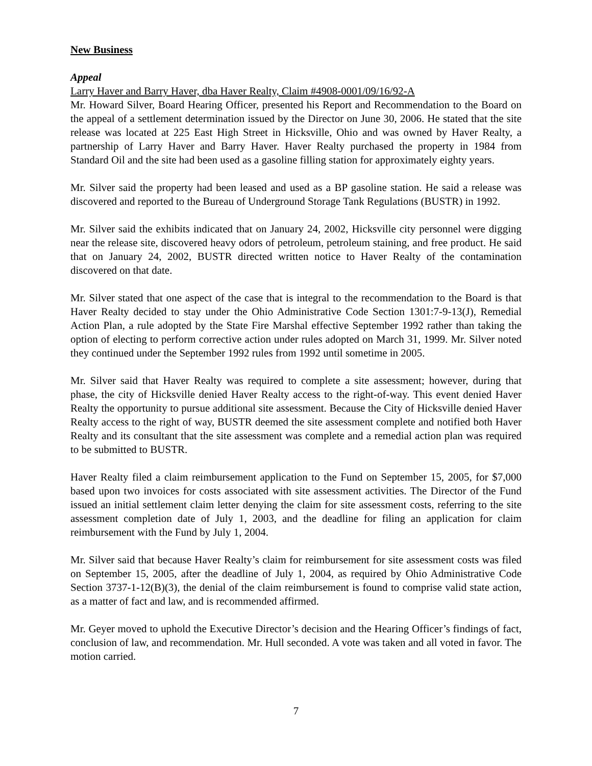New Business
Appeal
Larry Haver and Barry Haver, dba Haver Realty, Claim #4908-0001/09/16/92-A
Mr. Howard Silver, Board Hearing Officer, presented his Report and Recommendation to the Board on the appeal of a settlement determination issued by the Director on June 30, 2006. He stated that the site release was located at 225 East High Street in Hicksville, Ohio and was owned by Haver Realty, a partnership of Larry Haver and Barry Haver. Haver Realty purchased the property in 1984 from Standard Oil and the site had been used as a gasoline filling station for approximately eighty years.
Mr. Silver said the property had been leased and used as a BP gasoline station. He said a release was discovered and reported to the Bureau of Underground Storage Tank Regulations (BUSTR) in 1992.
Mr. Silver said the exhibits indicated that on January 24, 2002, Hicksville city personnel were digging near the release site, discovered heavy odors of petroleum, petroleum staining, and free product. He said that on January 24, 2002, BUSTR directed written notice to Haver Realty of the contamination discovered on that date.
Mr. Silver stated that one aspect of the case that is integral to the recommendation to the Board is that Haver Realty decided to stay under the Ohio Administrative Code Section 1301:7-9-13(J), Remedial Action Plan, a rule adopted by the State Fire Marshal effective September 1992 rather than taking the option of electing to perform corrective action under rules adopted on March 31, 1999. Mr. Silver noted they continued under the September 1992 rules from 1992 until sometime in 2005.
Mr. Silver said that Haver Realty was required to complete a site assessment; however, during that phase, the city of Hicksville denied Haver Realty access to the right-of-way. This event denied Haver Realty the opportunity to pursue additional site assessment. Because the City of Hicksville denied Haver Realty access to the right of way, BUSTR deemed the site assessment complete and notified both Haver Realty and its consultant that the site assessment was complete and a remedial action plan was required to be submitted to BUSTR.
Haver Realty filed a claim reimbursement application to the Fund on September 15, 2005, for $7,000 based upon two invoices for costs associated with site assessment activities. The Director of the Fund issued an initial settlement claim letter denying the claim for site assessment costs, referring to the site assessment completion date of July 1, 2003, and the deadline for filing an application for claim reimbursement with the Fund by July 1, 2004.
Mr. Silver said that because Haver Realty’s claim for reimbursement for site assessment costs was filed on September 15, 2005, after the deadline of July 1, 2004, as required by Ohio Administrative Code Section 3737-1-12(B)(3), the denial of the claim reimbursement is found to comprise valid state action, as a matter of fact and law, and is recommended affirmed.
Mr. Geyer moved to uphold the Executive Director’s decision and the Hearing Officer’s findings of fact, conclusion of law, and recommendation. Mr. Hull seconded. A vote was taken and all voted in favor. The motion carried.
7